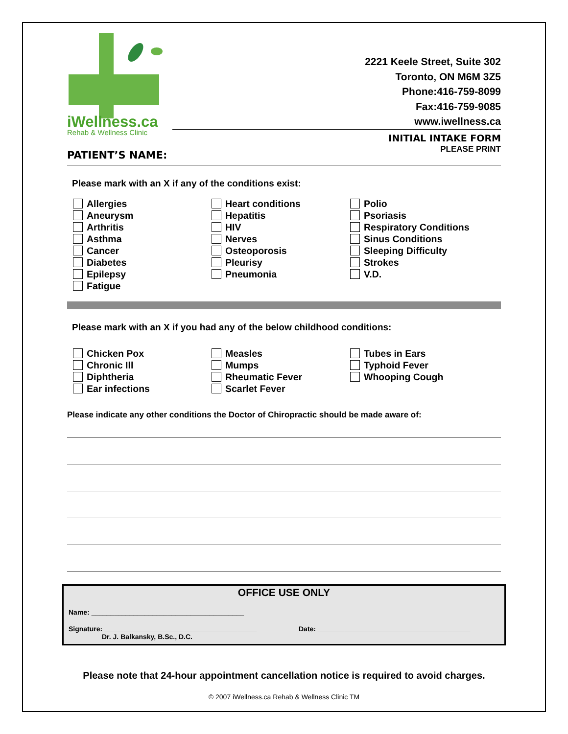iWellness.ca
Rehab & Wellness Clinic
2221 Keele Street, Suite 302
Toronto, ON M6M 3Z5
Phone:416-759-8099
Fax:416-759-9085
www.iwellness.ca
INITIAL INTAKE FORM
PLEASE PRINT
PATIENT’S NAME:
Please mark with an X if any of the conditions exist:
Allergies
Aneurysm
Arthritis
Asthma
Cancer
Diabetes
Epilepsy
Fatigue
Heart conditions
Hepatitis
HIV
Nerves
Osteoporosis
Pleurisy
Pneumonia
Polio
Psoriasis
Respiratory Conditions
Sinus Conditions
Sleeping Difficulty
Strokes
V.D.
Please mark with an X if you had any of the below childhood conditions:
Chicken Pox
Chronic Ill
Diphtheria
Ear infections
Measles
Mumps
Rheumatic Fever
Scarlet Fever
Tubes in Ears
Typhoid Fever
Whooping Cough
Please indicate any other conditions the Doctor of Chiropractic should be made aware of:
OFFICE USE ONLY
Name: ________________________________________
Signature: ________________________________________ Date: ________________________________________
Dr. J. Balkansky, B.Sc., D.C.
Please note that 24-hour appointment cancellation notice is required to avoid charges.
© 2007 iWellness.ca Rehab & Wellness Clinic TM